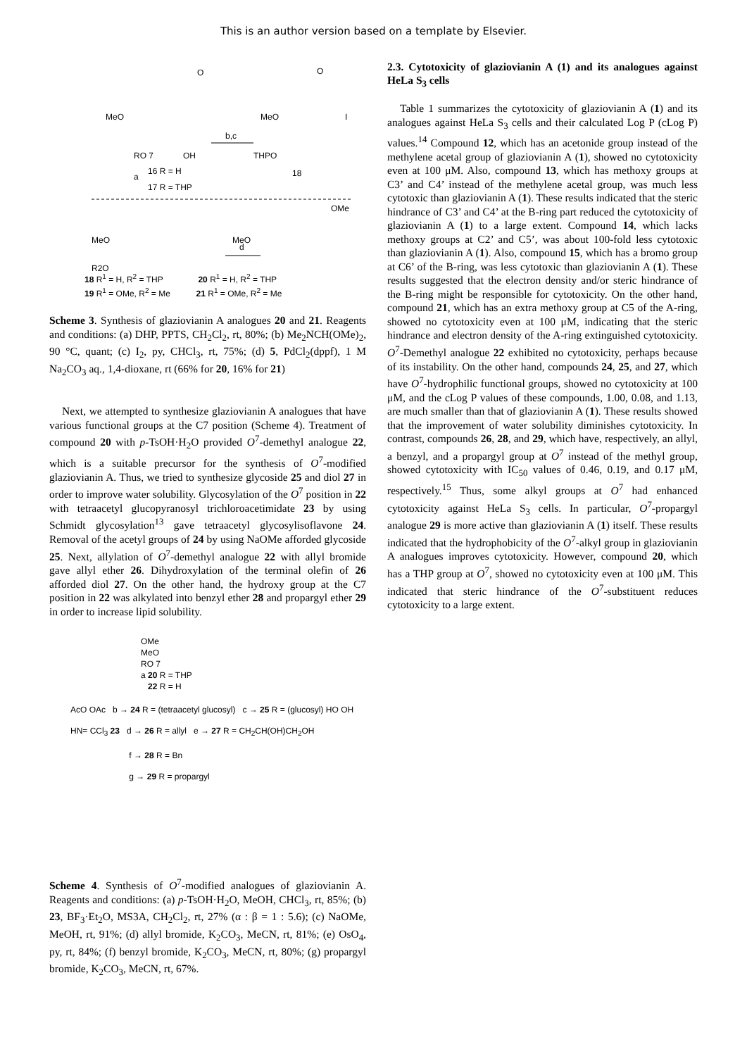This is an author version based on a template by Elsevier.
MeO
RO 7
OH
O
b,c
MeO
THPO
O
I
a
16 R = H
17 R = THP
18
MeO
R2O
MeO
OMe
d
18 R<sup>1</sup> = H, R<sup>2</sup> = THP 20 R<sup>1</sup> = H, R<sup>2</sup> = THP
19 R<sup>1</sup> = OMe, R<sup>2</sup> = Me 21 R<sup>1</sup> = OMe, R<sup>2</sup> = Me
Scheme 3. Synthesis of glaziovianin A analogues 20 and 21. Reagents and conditions: (a) DHP, PPTS, CH<sub>2</sub>Cl<sub>2</sub>, rt, 80%; (b) Me<sub>2</sub>NCH(OMe)<sub>2</sub>, 90 °C, quant; (c) I<sub>2</sub>, py, CHCl<sub>3</sub>, rt, 75%; (d) 5, PdCl<sub>2</sub>(dppf), 1 M Na<sub>2</sub>CO<sub>3</sub> aq., 1,4-dioxane, rt (66% for 20, 16% for 21)
Next, we attempted to synthesize glaziovianin A analogues that have various functional groups at the C7 position (Scheme 4). Treatment of compound 20 with p-TsOH·H<sub>2</sub>O provided O<sup>7</sup>-demethyl analogue 22, which is a suitable precursor for the synthesis of O<sup>7</sup>-modified glaziovianin A. Thus, we tried to synthesize glycoside 25 and diol 27 in order to improve water solubility. Glycosylation of the O<sup>7</sup> position in 22 with tetraacetyl glucopyranosyl trichloroacetimidate 23 by using Schmidt glycosylation<sup>13</sup> gave tetraacetyl glycosylisoflavone 24. Removal of the acetyl groups of 24 by using NaOMe afforded glycoside 25. Next, allylation of O<sup>7</sup>-demethyl analogue 22 with allyl bromide gave allyl ether 26. Dihydroxylation of the terminal olefin of 26 afforded diol 27. On the other hand, the hydroxy group at the C7 position in 22 was alkylated into benzyl ether 28 and propargyl ether 29 in order to increase lipid solubility.
OMe
MeO
RO 7
a 20 R = THP
22 R = H
AcO OAc b → 24 R = (tetraacetyl glucosyl) c → 25 R = (glucosyl) HO OH
HN= CCl<sub>3</sub> 23 d → 26 R = allyl e → 27 R = CH<sub>2</sub>CH(OH)CH<sub>2</sub>OH
f → 28 R = Bn
g → 29 R = propargyl
Scheme 4. Synthesis of O<sup>7</sup>-modified analogues of glaziovianin A. Reagents and conditions: (a) p-TsOH·H<sub>2</sub>O, MeOH, CHCl<sub>3</sub>, rt, 85%; (b) 23, BF<sub>3</sub>·Et<sub>2</sub>O, MS3A, CH<sub>2</sub>Cl<sub>2</sub>, rt, 27% (α : β = 1 : 5.6); (c) NaOMe, MeOH, rt, 91%; (d) allyl bromide, K<sub>2</sub>CO<sub>3</sub>, MeCN, rt, 81%; (e) OsO<sub>4</sub>, py, rt, 84%; (f) benzyl bromide, K<sub>2</sub>CO<sub>3</sub>, MeCN, rt, 80%; (g) propargyl bromide, K<sub>2</sub>CO<sub>3</sub>, MeCN, rt, 67%.
2.3. Cytotoxicity of glaziovianin A (1) and its analogues against HeLa S<sub>3</sub> cells
Table 1 summarizes the cytotoxicity of glaziovianin A (1) and its analogues against HeLa S<sub>3</sub> cells and their calculated Log P (cLog P) values.<sup>14</sup> Compound 12, which has an acetonide group instead of the methylene acetal group of glaziovianin A (1), showed no cytotoxicity even at 100 μM. Also, compound 13, which has methoxy groups at C3’ and C4’ instead of the methylene acetal group, was much less cytotoxic than glaziovianin A (1). These results indicated that the steric hindrance of C3’ and C4’ at the B-ring part reduced the cytotoxicity of glaziovianin A (1) to a large extent. Compound 14, which lacks methoxy groups at C2’ and C5’, was about 100-fold less cytotoxic than glaziovianin A (1). Also, compound 15, which has a bromo group at C6’ of the B-ring, was less cytotoxic than glaziovianin A (1). These results suggested that the electron density and/or steric hindrance of the B-ring might be responsible for cytotoxicity. On the other hand, compound 21, which has an extra methoxy group at C5 of the A-ring, showed no cytotoxicity even at 100 μM, indicating that the steric hindrance and electron density of the A-ring extinguished cytotoxicity. O<sup>7</sup>-Demethyl analogue 22 exhibited no cytotoxicity, perhaps because of its instability. On the other hand, compounds 24, 25, and 27, which have O<sup>7</sup>-hydrophilic functional groups, showed no cytotoxicity at 100 μM, and the cLog P values of these compounds, 1.00, 0.08, and 1.13, are much smaller than that of glaziovianin A (1). These results showed that the improvement of water solubility diminishes cytotoxicity. In contrast, compounds 26, 28, and 29, which have, respectively, an allyl, a benzyl, and a propargyl group at O<sup>7</sup> instead of the methyl group, showed cytotoxicity with IC<sub>50</sub> values of 0.46, 0.19, and 0.17 μM, respectively.<sup>15</sup> Thus, some alkyl groups at O<sup>7</sup> had enhanced cytotoxicity against HeLa S<sub>3</sub> cells. In particular, O<sup>7</sup>-propargyl analogue 29 is more active than glaziovianin A (1) itself. These results indicated that the hydrophobicity of the O<sup>7</sup>-alkyl group in glaziovianin A analogues improves cytotoxicity. However, compound 20, which has a THP group at O<sup>7</sup>, showed no cytotoxicity even at 100 μM. This indicated that steric hindrance of the O<sup>7</sup>-substituent reduces cytotoxicity to a large extent.